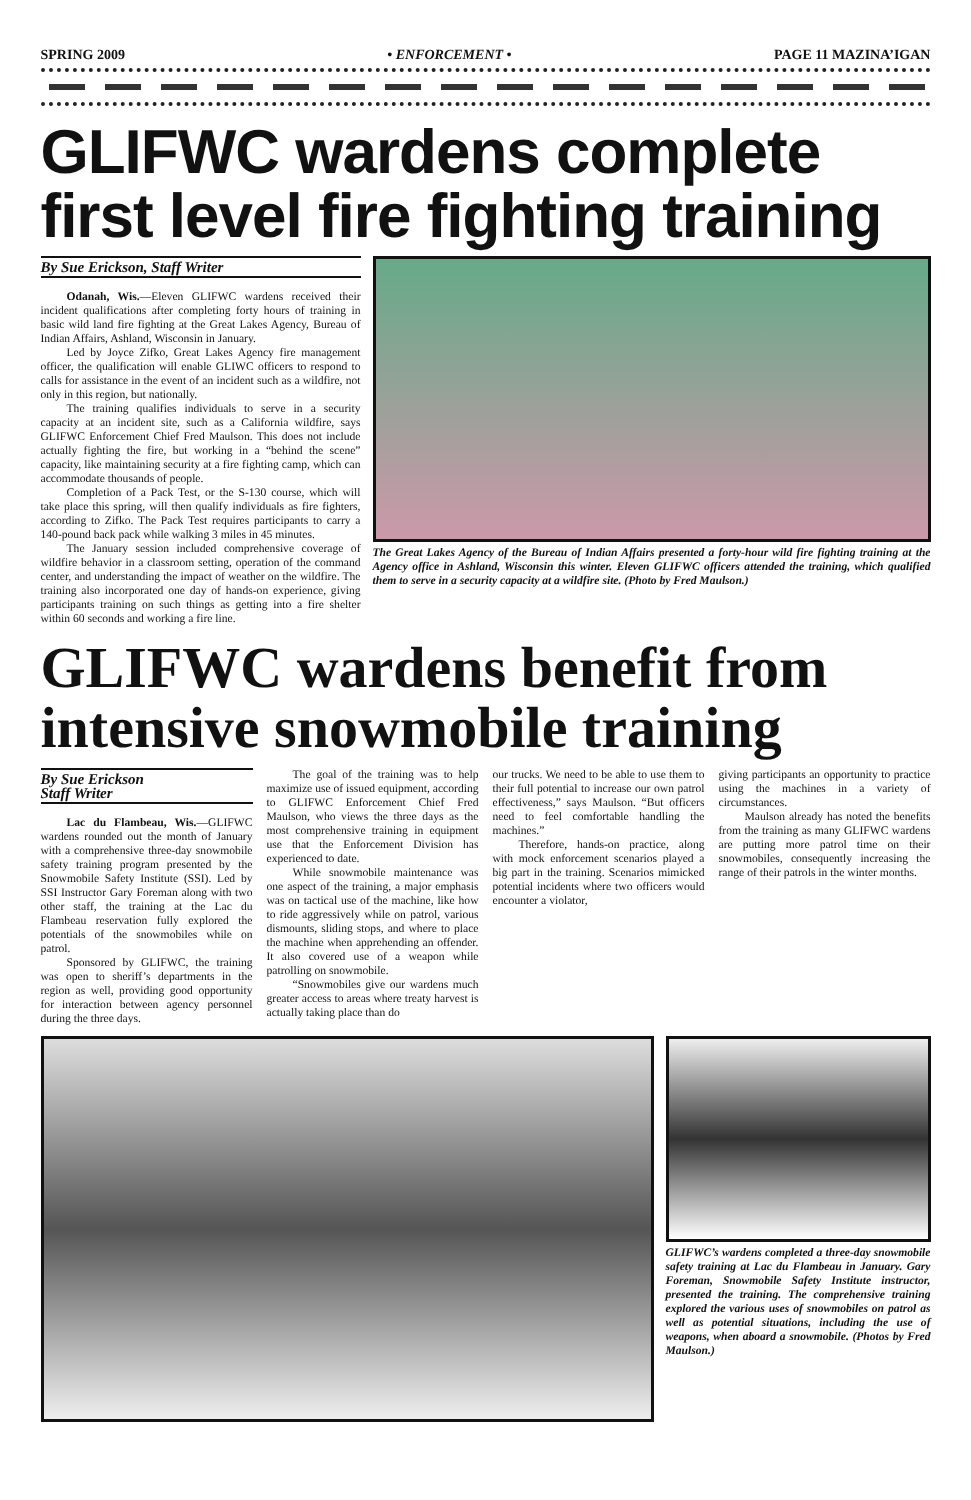SPRING 2009 • ENFORCEMENT • PAGE 11 MAZINA’IGAN
GLIFWC wardens complete first level fire fighting training
By Sue Erickson, Staff Writer
Odanah, Wis.—Eleven GLIFWC wardens received their incident qualifications after completing forty hours of training in basic wild land fire fighting at the Great Lakes Agency, Bureau of Indian Affairs, Ashland, Wisconsin in January.
Led by Joyce Zifko, Great Lakes Agency fire management officer, the qualification will enable GLIWC officers to respond to calls for assistance in the event of an incident such as a wildfire, not only in this region, but nationally.
The training qualifies individuals to serve in a security capacity at an incident site, such as a California wildfire, says GLIFWC Enforcement Chief Fred Maulson. This does not include actually fighting the fire, but working in a “behind the scene” capacity, like maintaining security at a fire fighting camp, which can accommodate thousands of people.
Completion of a Pack Test, or the S-130 course, which will take place this spring, will then qualify individuals as fire fighters, according to Zifko. The Pack Test requires participants to carry a 140-pound back pack while walking 3 miles in 45 minutes.
The January session included comprehensive coverage of wildfire behavior in a classroom setting, operation of the command center, and understanding the impact of weather on the wildfire. The training also incorporated one day of hands-on experience, giving participants training on such things as getting into a fire shelter within 60 seconds and working a fire line.
The Great Lakes Agency of the Bureau of Indian Affairs presented a forty-hour wild fire fighting training at the Agency office in Ashland, Wisconsin this winter. Eleven GLIFWC officers attended the training, which qualified them to serve in a security capacity at a wildfire site. (Photo by Fred Maulson.)
GLIFWC wardens benefit from intensive snowmobile training
By Sue Erickson
Staff Writer
Lac du Flambeau, Wis.—GLIFWC wardens rounded out the month of January with a comprehensive three-day snowmobile safety training program presented by the Snowmobile Safety Institute (SSI). Led by SSI Instructor Gary Foreman along with two other staff, the training at the Lac du Flambeau reservation fully explored the potentials of the snowmobiles while on patrol.
Sponsored by GLIFWC, the training was open to sheriff’s departments in the region as well, providing good opportunity for interaction between agency personnel during the three days.
The goal of the training was to help maximize use of issued equipment, according to GLIFWC Enforcement Chief Fred Maulson, who views the three days as the most comprehensive training in equipment use that the Enforcement Division has experienced to date.
While snowmobile maintenance was one aspect of the training, a major emphasis was on tactical use of the machine, like how to ride aggressively while on patrol, various dismounts, sliding stops, and where to place the machine when apprehending an offender. It also covered use of a weapon while patrolling on snowmobile.
“Snowmobiles give our wardens much greater access to areas where treaty harvest is actually taking place than do
our trucks. We need to be able to use them to their full potential to increase our own patrol effectiveness,” says Maulson. “But officers need to feel comfortable handling the machines.”
Therefore, hands-on practice, along with mock enforcement scenarios played a big part in the training. Scenarios mimicked potential incidents where two officers would encounter a violator,
giving participants an opportunity to practice using the machines in a variety of circumstances.
Maulson already has noted the benefits from the training as many GLIFWC wardens are putting more patrol time on their snowmobiles, consequently increasing the range of their patrols in the winter months.
GLIFWC’s wardens completed a three-day snowmobile safety training at Lac du Flambeau in January. Gary Foreman, Snowmobile Safety Institute instructor, presented the training. The comprehensive training explored the various uses of snowmobiles on patrol as well as potential situations, including the use of weapons, when aboard a snowmobile. (Photos by Fred Maulson.)